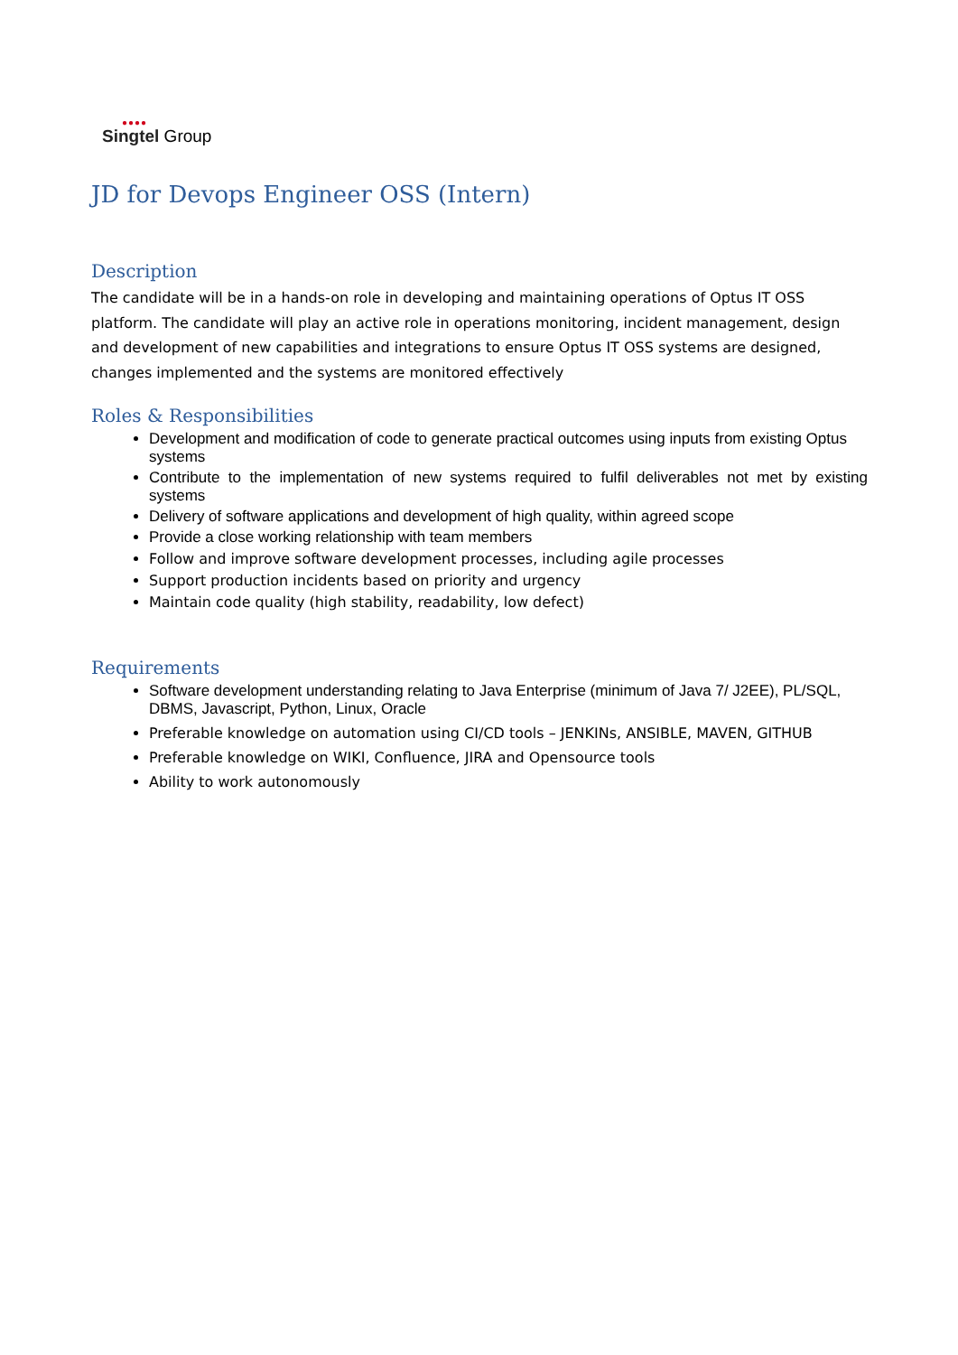●●●●
Singtel Group
JD for Devops Engineer OSS (Intern)
Description
The candidate will be in a hands-on role in developing and maintaining operations of Optus IT OSS platform. The candidate will play an active role in operations monitoring, incident management, design and development of new capabilities and integrations to ensure Optus IT OSS systems are designed, changes implemented and the systems are monitored effectively
Roles & Responsibilities
Development and modification of code to generate practical outcomes using inputs from existing Optus systems
Contribute to the implementation of new systems required to fulfil deliverables not met by existing systems
Delivery of software applications and development of high quality, within agreed scope
Provide a close working relationship with team members
Follow and improve software development processes, including agile processes
Support production incidents based on priority and urgency
Maintain code quality (high stability, readability, low defect)
Requirements
Software development understanding relating to Java Enterprise (minimum of Java 7/ J2EE), PL/SQL, DBMS, Javascript, Python, Linux, Oracle
Preferable knowledge on automation using CI/CD tools – JENKINs, ANSIBLE, MAVEN, GITHUB
Preferable knowledge on WIKI, Confluence, JIRA and Opensource tools
Ability to work autonomously